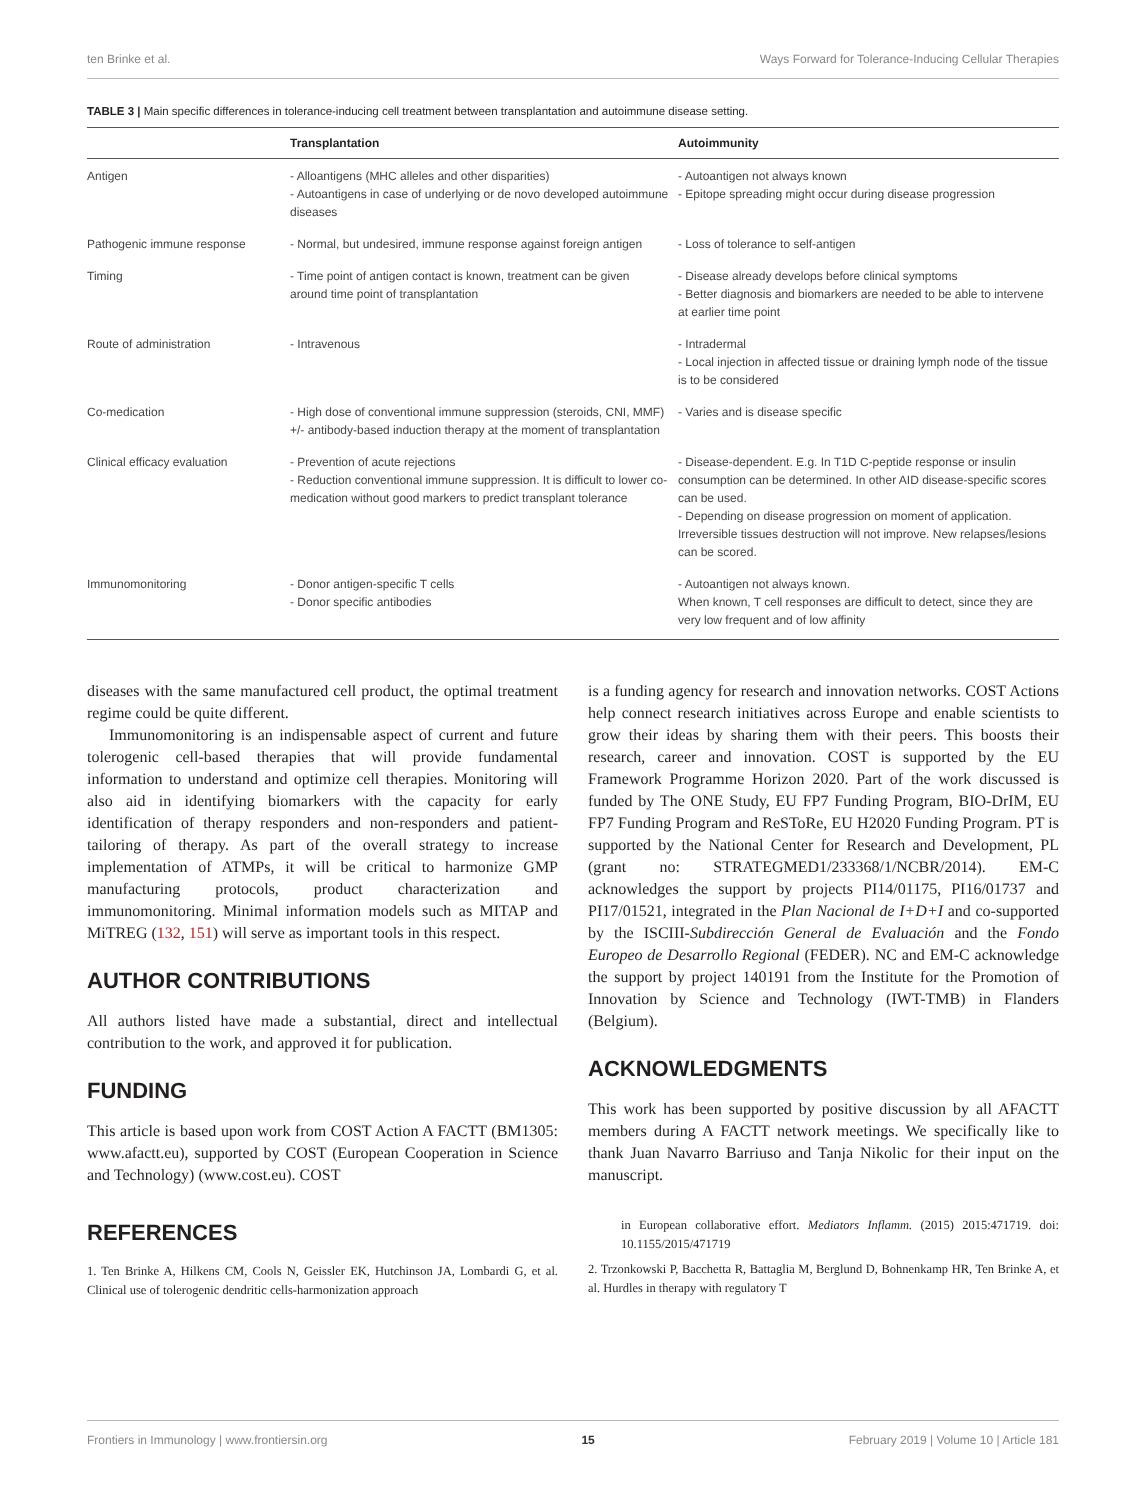ten Brinke et al. Ways Forward for Tolerance-Inducing Cellular Therapies
TABLE 3 | Main specific differences in tolerance-inducing cell treatment between transplantation and autoimmune disease setting.
| | Transplantation | Autoimmunity |
| --- | --- | --- |
| Antigen | - Alloantigens (MHC alleles and other disparities) - Autoantigens in case of underlying or de novo developed autoimmune diseases | - Autoantigen not always known - Epitope spreading might occur during disease progression |
| Pathogenic immune response | - Normal, but undesired, immune response against foreign antigen | - Loss of tolerance to self-antigen |
| Timing | - Time point of antigen contact is known, treatment can be given around time point of transplantation | - Disease already develops before clinical symptoms - Better diagnosis and biomarkers are needed to be able to intervene at earlier time point |
| Route of administration | - Intravenous | - Intradermal - Local injection in affected tissue or draining lymph node of the tissue is to be considered |
| Co-medication | - High dose of conventional immune suppression (steroids, CNI, MMF) +/- antibody-based induction therapy at the moment of transplantation | - Varies and is disease specific |
| Clinical efficacy evaluation | - Prevention of acute rejections - Reduction conventional immune suppression. It is difficult to lower co-medication without good markers to predict transplant tolerance | - Disease-dependent. E.g. In T1D C-peptide response or insulin consumption can be determined. In other AID disease-specific scores can be used. - Depending on disease progression on moment of application. Irreversible tissues destruction will not improve. New relapses/lesions can be scored. |
| Immunomonitoring | - Donor antigen-specific T cells - Donor specific antibodies | - Autoantigen not always known. When known, T cell responses are difficult to detect, since they are very low frequent and of low affinity |
diseases with the same manufactured cell product, the optimal treatment regime could be quite different.
Immunomonitoring is an indispensable aspect of current and future tolerogenic cell-based therapies that will provide fundamental information to understand and optimize cell therapies. Monitoring will also aid in identifying biomarkers with the capacity for early identification of therapy responders and non-responders and patient-tailoring of therapy. As part of the overall strategy to increase implementation of ATMPs, it will be critical to harmonize GMP manufacturing protocols, product characterization and immunomonitoring. Minimal information models such as MITAP and MiTREG (132, 151) will serve as important tools in this respect.
AUTHOR CONTRIBUTIONS
All authors listed have made a substantial, direct and intellectual contribution to the work, and approved it for publication.
FUNDING
This article is based upon work from COST Action A FACTT (BM1305: www.afactt.eu), supported by COST (European Cooperation in Science and Technology) (www.cost.eu). COST
is a funding agency for research and innovation networks. COST Actions help connect research initiatives across Europe and enable scientists to grow their ideas by sharing them with their peers. This boosts their research, career and innovation. COST is supported by the EU Framework Programme Horizon 2020. Part of the work discussed is funded by The ONE Study, EU FP7 Funding Program, BIO-DrIM, EU FP7 Funding Program and ReSToRe, EU H2020 Funding Program. PT is supported by the National Center for Research and Development, PL (grant no: STRATEGMED1/233368/1/NCBR/2014). EM-C acknowledges the support by projects PI14/01175, PI16/01737 and PI17/01521, integrated in the Plan Nacional de I+D+I and co-supported by the ISCIII-Subdirección General de Evaluación and the Fondo Europeo de Desarrollo Regional (FEDER). NC and EM-C acknowledge the support by project 140191 from the Institute for the Promotion of Innovation by Science and Technology (IWT-TMB) in Flanders (Belgium).
ACKNOWLEDGMENTS
This work has been supported by positive discussion by all AFACTT members during A FACTT network meetings. We specifically like to thank Juan Navarro Barriuso and Tanja Nikolic for their input on the manuscript.
REFERENCES
1. Ten Brinke A, Hilkens CM, Cools N, Geissler EK, Hutchinson JA, Lombardi G, et al. Clinical use of tolerogenic dendritic cells-harmonization approach
in European collaborative effort. Mediators Inflamm. (2015) 2015:471719. doi: 10.1155/2015/471719
2. Trzonkowski P, Bacchetta R, Battaglia M, Berglund D, Bohnenkamp HR, Ten Brinke A, et al. Hurdles in therapy with regulatory T
Frontiers in Immunology | www.frontiersin.org 15 February 2019 | Volume 10 | Article 181